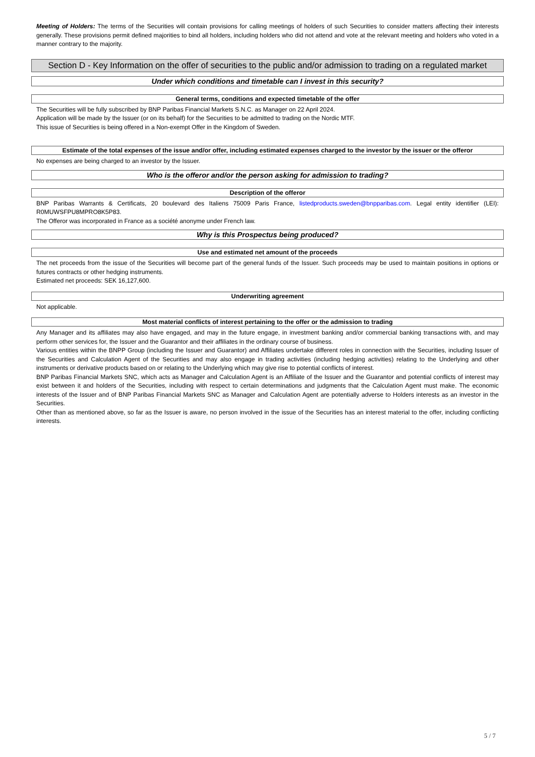Meeting of Holders: The terms of the Securities will contain provisions for calling meetings of holders of such Securities to consider matters affecting their interests generally. These provisions permit defined majorities to bind all holders, including holders who did not attend and vote at the relevant meeting and holders who voted in a manner contrary to the majority.
Section D - Key Information on the offer of securities to the public and/or admission to trading on a regulated market
Under which conditions and timetable can I invest in this security?
General terms, conditions and expected timetable of the offer
The Securities will be fully subscribed by BNP Paribas Financial Markets S.N.C. as Manager on 22 April 2024.
Application will be made by the Issuer (or on its behalf) for the Securities to be admitted to trading on the Nordic MTF.
This issue of Securities is being offered in a Non-exempt Offer in the Kingdom of Sweden.
Estimate of the total expenses of the issue and/or offer, including estimated expenses charged to the investor by the issuer or the offeror
No expenses are being charged to an investor by the Issuer.
Who is the offeror and/or the person asking for admission to trading?
Description of the offeror
BNP Paribas Warrants & Certificats, 20 boulevard des Italiens 75009 Paris France, listedproducts.sweden@bnpparibas.com. Legal entity identifier (LEI): R0MUWSFPU8MPRO8K5P83.
The Offeror was incorporated in France as a société anonyme under French law.
Why is this Prospectus being produced?
Use and estimated net amount of the proceeds
The net proceeds from the issue of the Securities will become part of the general funds of the Issuer. Such proceeds may be used to maintain positions in options or futures contracts or other hedging instruments.
Estimated net proceeds: SEK 16,127,600.
Underwriting agreement
Not applicable.
Most material conflicts of interest pertaining to the offer or the admission to trading
Any Manager and its affiliates may also have engaged, and may in the future engage, in investment banking and/or commercial banking transactions with, and may perform other services for, the Issuer and the Guarantor and their affiliates in the ordinary course of business.
Various entities within the BNPP Group (including the Issuer and Guarantor) and Affiliates undertake different roles in connection with the Securities, including Issuer of the Securities and Calculation Agent of the Securities and may also engage in trading activities (including hedging activities) relating to the Underlying and other instruments or derivative products based on or relating to the Underlying which may give rise to potential conflicts of interest.
BNP Paribas Financial Markets SNC, which acts as Manager and Calculation Agent is an Affiliate of the Issuer and the Guarantor and potential conflicts of interest may exist between it and holders of the Securities, including with respect to certain determinations and judgments that the Calculation Agent must make. The economic interests of the Issuer and of BNP Paribas Financial Markets SNC as Manager and Calculation Agent are potentially adverse to Holders interests as an investor in the Securities.
Other than as mentioned above, so far as the Issuer is aware, no person involved in the issue of the Securities has an interest material to the offer, including conflicting interests.
5 / 7